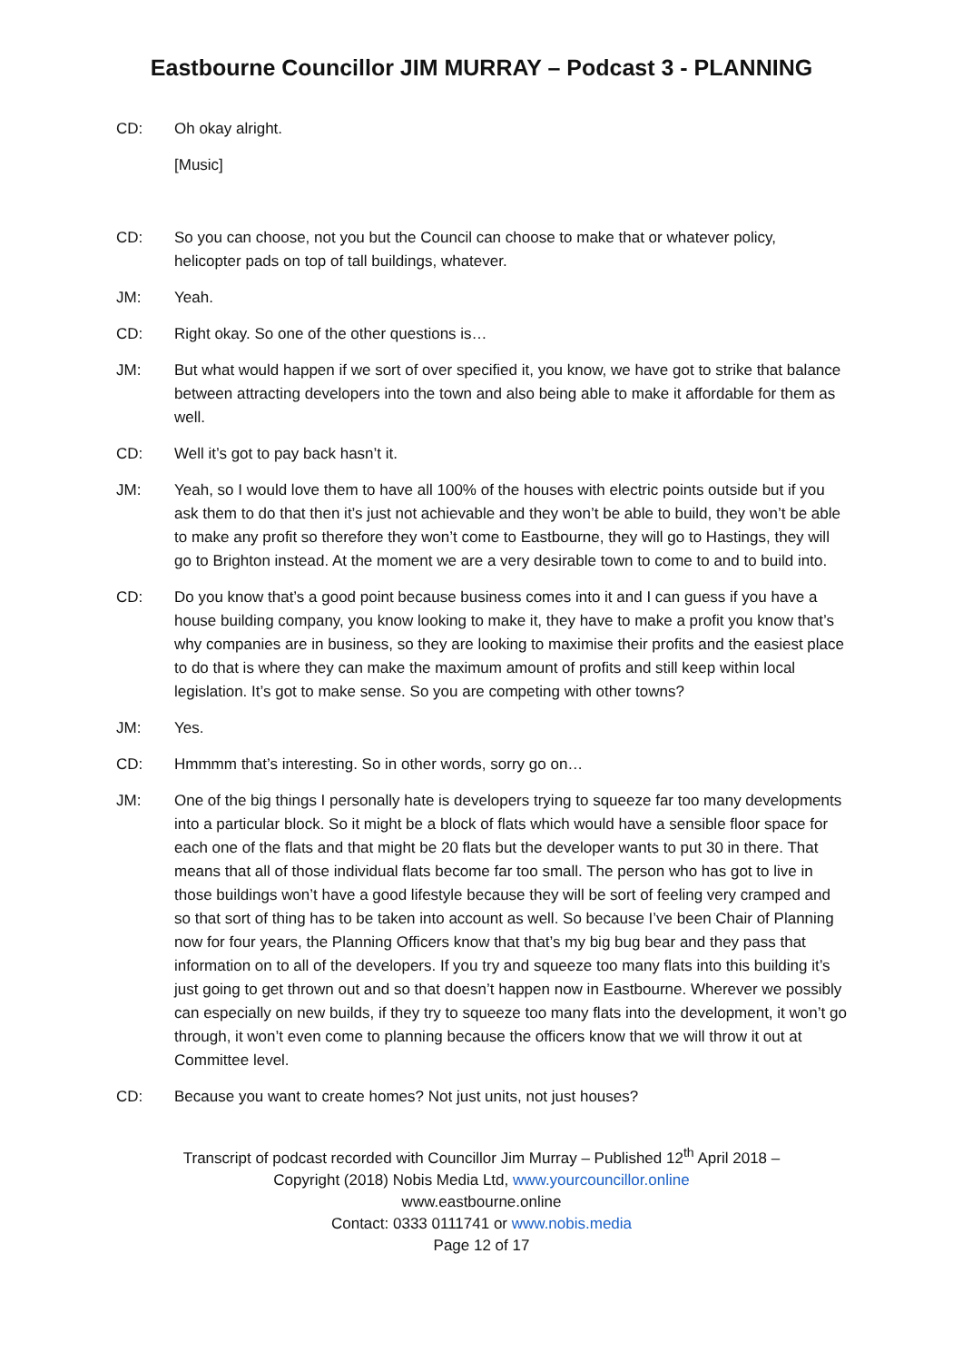Eastbourne Councillor JIM MURRAY – Podcast 3 - PLANNING
CD: Oh okay alright.
[Music]
CD: So you can choose, not you but the Council can choose to make that or whatever policy, helicopter pads on top of tall buildings, whatever.
JM: Yeah.
CD: Right okay. So one of the other questions is…
JM: But what would happen if we sort of over specified it, you know, we have got to strike that balance between attracting developers into the town and also being able to make it affordable for them as well.
CD: Well it’s got to pay back hasn’t it.
JM: Yeah, so I would love them to have all 100% of the houses with electric points outside but if you ask them to do that then it’s just not achievable and they won’t be able to build, they won’t be able to make any profit so therefore they won’t come to Eastbourne, they will go to Hastings, they will go to Brighton instead. At the moment we are a very desirable town to come to and to build into.
CD: Do you know that’s a good point because business comes into it and I can guess if you have a house building company, you know looking to make it, they have to make a profit you know that’s why companies are in business, so they are looking to maximise their profits and the easiest place to do that is where they can make the maximum amount of profits and still keep within local legislation. It’s got to make sense. So you are competing with other towns?
JM: Yes.
CD: Hmmmm that’s interesting. So in other words, sorry go on…
JM: One of the big things I personally hate is developers trying to squeeze far too many developments into a particular block. So it might be a block of flats which would have a sensible floor space for each one of the flats and that might be 20 flats but the developer wants to put 30 in there. That means that all of those individual flats become far too small. The person who has got to live in those buildings won’t have a good lifestyle because they will be sort of feeling very cramped and so that sort of thing has to be taken into account as well. So because I’ve been Chair of Planning now for four years, the Planning Officers know that that’s my big bug bear and they pass that information on to all of the developers. If you try and squeeze too many flats into this building it’s just going to get thrown out and so that doesn’t happen now in Eastbourne. Wherever we possibly can especially on new builds, if they try to squeeze too many flats into the development, it won’t go through, it won’t even come to planning because the officers know that we will throw it out at Committee level.
CD: Because you want to create homes? Not just units, not just houses?
Transcript of podcast recorded with Councillor Jim Murray – Published 12<sup>th</sup> April 2018 –
Copyright (2018) Nobis Media Ltd, www.yourcouncillor.online
www.eastbourne.online
Contact: 0333 0111741 or www.nobis.media
Page 12 of 17